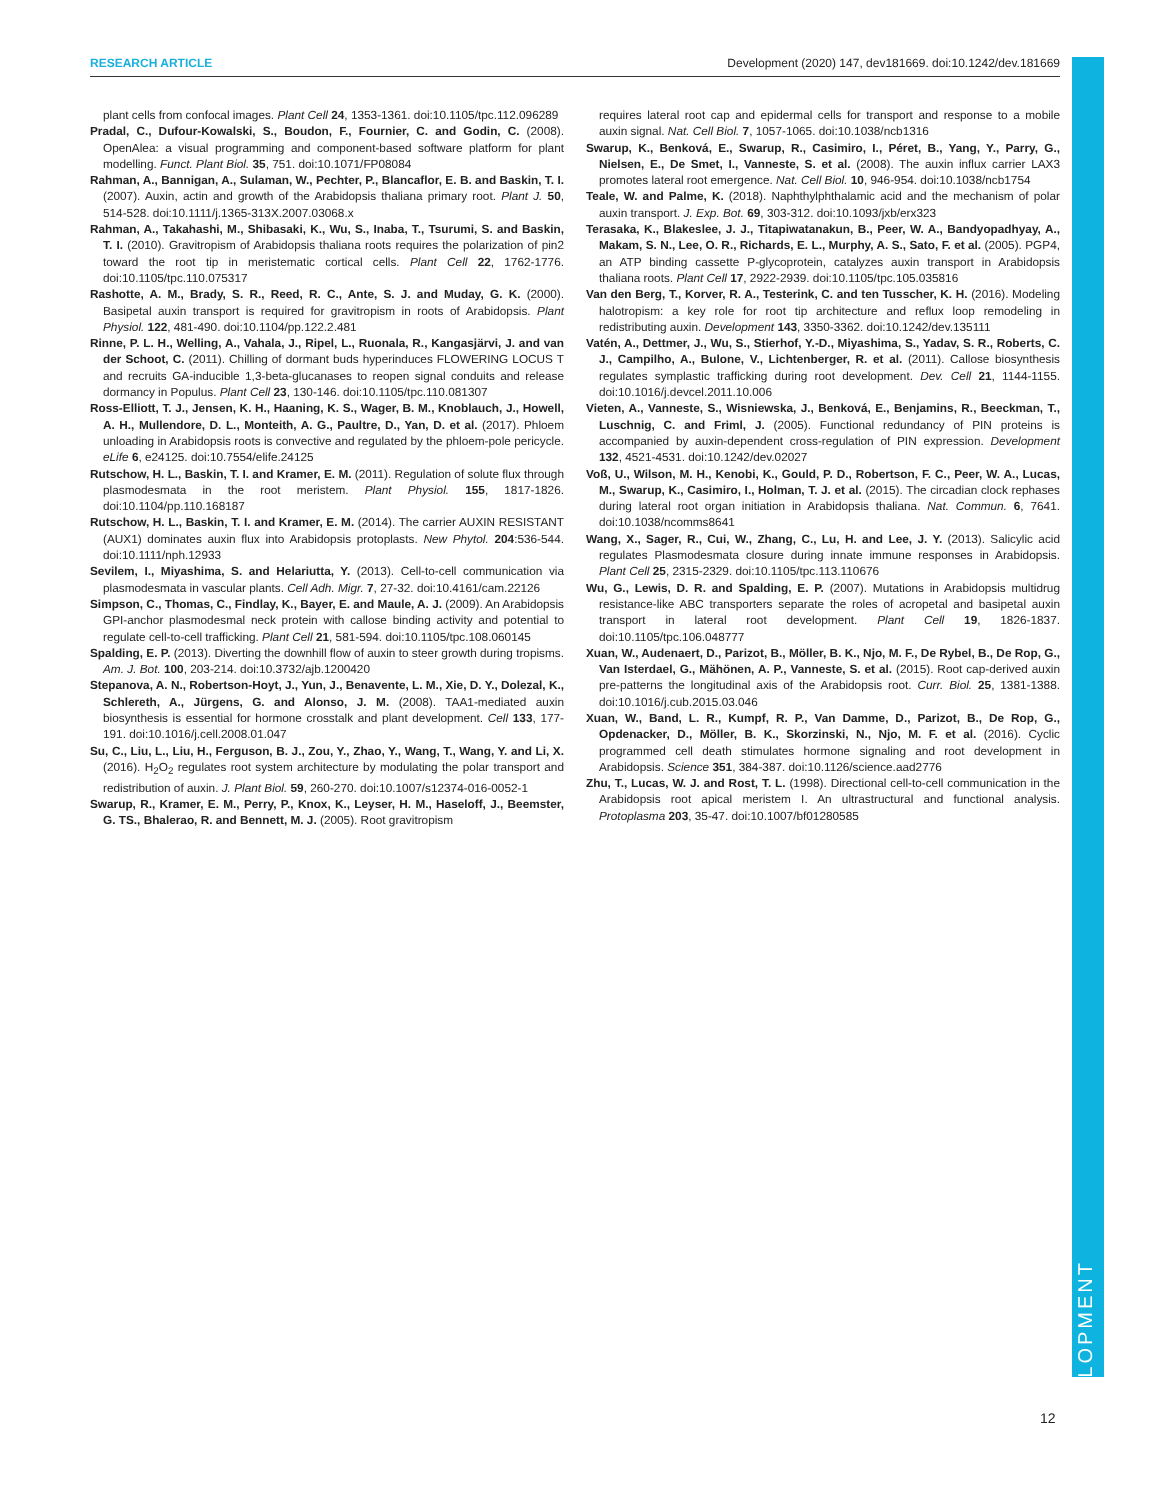RESEARCH ARTICLE Development (2020) 147, dev181669. doi:10.1242/dev.181669
DEVELOPMENT
plant cells from confocal images. Plant Cell 24, 1353-1361. doi:10.1105/tpc.112.096289
Pradal, C., Dufour-Kowalski, S., Boudon, F., Fournier, C. and Godin, C. (2008). OpenAlea: a visual programming and component-based software platform for plant modelling. Funct. Plant Biol. 35, 751. doi:10.1071/FP08084
Rahman, A., Bannigan, A., Sulaman, W., Pechter, P., Blancaflor, E. B. and Baskin, T. I. (2007). Auxin, actin and growth of the Arabidopsis thaliana primary root. Plant J. 50, 514-528. doi:10.1111/j.1365-313X.2007.03068.x
Rahman, A., Takahashi, M., Shibasaki, K., Wu, S., Inaba, T., Tsurumi, S. and Baskin, T. I. (2010). Gravitropism of Arabidopsis thaliana roots requires the polarization of pin2 toward the root tip in meristematic cortical cells. Plant Cell 22, 1762-1776. doi:10.1105/tpc.110.075317
Rashotte, A. M., Brady, S. R., Reed, R. C., Ante, S. J. and Muday, G. K. (2000). Basipetal auxin transport is required for gravitropism in roots of Arabidopsis. Plant Physiol. 122, 481-490. doi:10.1104/pp.122.2.481
Rinne, P. L. H., Welling, A., Vahala, J., Ripel, L., Ruonala, R., Kangasjärvi, J. and van der Schoot, C. (2011). Chilling of dormant buds hyperinduces FLOWERING LOCUS T and recruits GA-inducible 1,3-beta-glucanases to reopen signal conduits and release dormancy in Populus. Plant Cell 23, 130-146. doi:10.1105/tpc.110.081307
Ross-Elliott, T. J., Jensen, K. H., Haaning, K. S., Wager, B. M., Knoblauch, J., Howell, A. H., Mullendore, D. L., Monteith, A. G., Paultre, D., Yan, D. et al. (2017). Phloem unloading in Arabidopsis roots is convective and regulated by the phloem-pole pericycle. eLife 6, e24125. doi:10.7554/elife.24125
Rutschow, H. L., Baskin, T. I. and Kramer, E. M. (2011). Regulation of solute flux through plasmodesmata in the root meristem. Plant Physiol. 155, 1817-1826. doi:10.1104/pp.110.168187
Rutschow, H. L., Baskin, T. I. and Kramer, E. M. (2014). The carrier AUXIN RESISTANT (AUX1) dominates auxin flux into Arabidopsis protoplasts. New Phytol. 204:536-544. doi:10.1111/nph.12933
Sevilem, I., Miyashima, S. and Helariutta, Y. (2013). Cell-to-cell communication via plasmodesmata in vascular plants. Cell Adh. Migr. 7, 27-32. doi:10.4161/cam.22126
Simpson, C., Thomas, C., Findlay, K., Bayer, E. and Maule, A. J. (2009). An Arabidopsis GPI-anchor plasmodesmal neck protein with callose binding activity and potential to regulate cell-to-cell trafficking. Plant Cell 21, 581-594. doi:10.1105/tpc.108.060145
Spalding, E. P. (2013). Diverting the downhill flow of auxin to steer growth during tropisms. Am. J. Bot. 100, 203-214. doi:10.3732/ajb.1200420
Stepanova, A. N., Robertson-Hoyt, J., Yun, J., Benavente, L. M., Xie, D. Y., Dolezal, K., Schlereth, A., Jürgens, G. and Alonso, J. M. (2008). TAA1-mediated auxin biosynthesis is essential for hormone crosstalk and plant development. Cell 133, 177-191. doi:10.1016/j.cell.2008.01.047
Su, C., Liu, L., Liu, H., Ferguson, B. J., Zou, Y., Zhao, Y., Wang, T., Wang, Y. and Li, X. (2016). H<sub>2</sub>O<sub>2</sub> regulates root system architecture by modulating the polar transport and redistribution of auxin. J. Plant Biol. 59, 260-270. doi:10.1007/s12374-016-0052-1
Swarup, R., Kramer, E. M., Perry, P., Knox, K., Leyser, H. M., Haseloff, J., Beemster, G. TS., Bhalerao, R. and Bennett, M. J. (2005). Root gravitropism
requires lateral root cap and epidermal cells for transport and response to a mobile auxin signal. Nat. Cell Biol. 7, 1057-1065. doi:10.1038/ncb1316
Swarup, K., Benková, E., Swarup, R., Casimiro, I., Péret, B., Yang, Y., Parry, G., Nielsen, E., De Smet, I., Vanneste, S. et al. (2008). The auxin influx carrier LAX3 promotes lateral root emergence. Nat. Cell Biol. 10, 946-954. doi:10.1038/ncb1754
Teale, W. and Palme, K. (2018). Naphthylphthalamic acid and the mechanism of polar auxin transport. J. Exp. Bot. 69, 303-312. doi:10.1093/jxb/erx323
Terasaka, K., Blakeslee, J. J., Titapiwatanakun, B., Peer, W. A., Bandyopadhyay, A., Makam, S. N., Lee, O. R., Richards, E. L., Murphy, A. S., Sato, F. et al. (2005). PGP4, an ATP binding cassette P-glycoprotein, catalyzes auxin transport in Arabidopsis thaliana roots. Plant Cell 17, 2922-2939. doi:10.1105/tpc.105.035816
Van den Berg, T., Korver, R. A., Testerink, C. and ten Tusscher, K. H. (2016). Modeling halotropism: a key role for root tip architecture and reflux loop remodeling in redistributing auxin. Development 143, 3350-3362. doi:10.1242/dev.135111
Vatén, A., Dettmer, J., Wu, S., Stierhof, Y.-D., Miyashima, S., Yadav, S. R., Roberts, C. J., Campilho, A., Bulone, V., Lichtenberger, R. et al. (2011). Callose biosynthesis regulates symplastic trafficking during root development. Dev. Cell 21, 1144-1155. doi:10.1016/j.devcel.2011.10.006
Vieten, A., Vanneste, S., Wisniewska, J., Benková, E., Benjamins, R., Beeckman, T., Luschnig, C. and Friml, J. (2005). Functional redundancy of PIN proteins is accompanied by auxin-dependent cross-regulation of PIN expression. Development 132, 4521-4531. doi:10.1242/dev.02027
Voß, U., Wilson, M. H., Kenobi, K., Gould, P. D., Robertson, F. C., Peer, W. A., Lucas, M., Swarup, K., Casimiro, I., Holman, T. J. et al. (2015). The circadian clock rephases during lateral root organ initiation in Arabidopsis thaliana. Nat. Commun. 6, 7641. doi:10.1038/ncomms8641
Wang, X., Sager, R., Cui, W., Zhang, C., Lu, H. and Lee, J. Y. (2013). Salicylic acid regulates Plasmodesmata closure during innate immune responses in Arabidopsis. Plant Cell 25, 2315-2329. doi:10.1105/tpc.113.110676
Wu, G., Lewis, D. R. and Spalding, E. P. (2007). Mutations in Arabidopsis multidrug resistance-like ABC transporters separate the roles of acropetal and basipetal auxin transport in lateral root development. Plant Cell 19, 1826-1837. doi:10.1105/tpc.106.048777
Xuan, W., Audenaert, D., Parizot, B., Möller, B. K., Njo, M. F., De Rybel, B., De Rop, G., Van Isterdael, G., Mähönen, A. P., Vanneste, S. et al. (2015). Root cap-derived auxin pre-patterns the longitudinal axis of the Arabidopsis root. Curr. Biol. 25, 1381-1388. doi:10.1016/j.cub.2015.03.046
Xuan, W., Band, L. R., Kumpf, R. P., Van Damme, D., Parizot, B., De Rop, G., Opdenacker, D., Möller, B. K., Skorzinski, N., Njo, M. F. et al. (2016). Cyclic programmed cell death stimulates hormone signaling and root development in Arabidopsis. Science 351, 384-387. doi:10.1126/science.aad2776
Zhu, T., Lucas, W. J. and Rost, T. L. (1998). Directional cell-to-cell communication in the Arabidopsis root apical meristem I. An ultrastructural and functional analysis. Protoplasma 203, 35-47. doi:10.1007/bf01280585
12